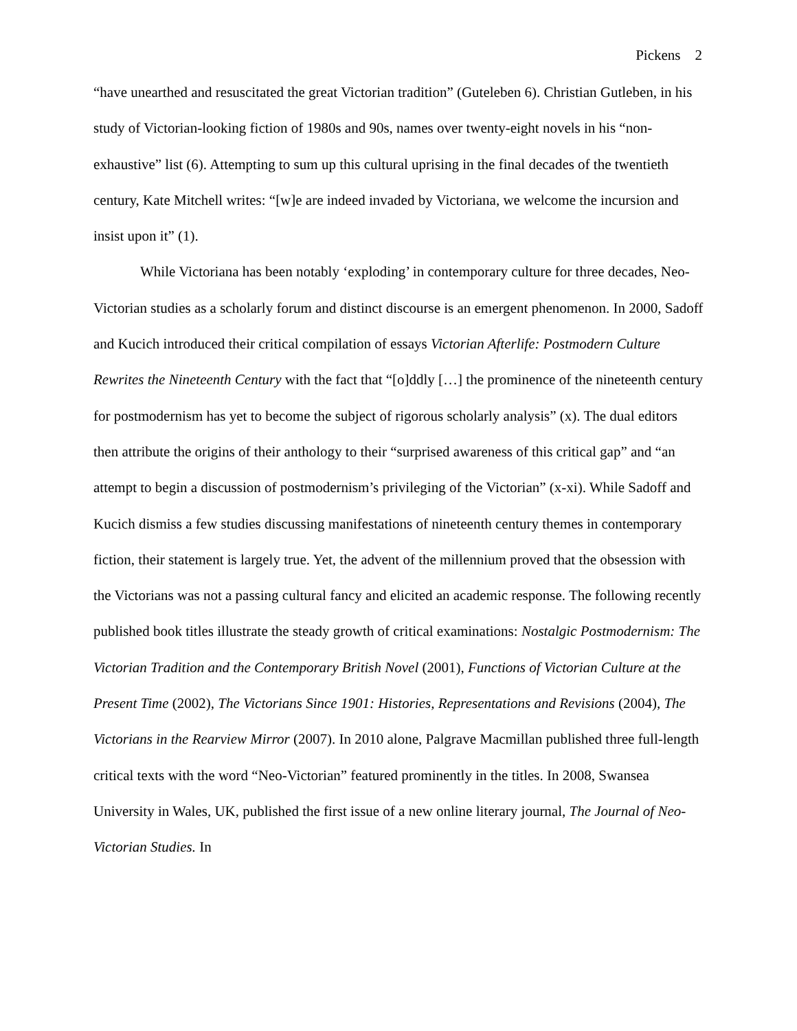Pickens 2
“have unearthed and resuscitated the great Victorian tradition” (Guteleben 6). Christian Gutleben, in his study of Victorian-looking fiction of 1980s and 90s, names over twenty-eight novels in his “non-exhaustive” list (6). Attempting to sum up this cultural uprising in the final decades of the twentieth century, Kate Mitchell writes: “[w]e are indeed invaded by Victoriana, we welcome the incursion and insist upon it” (1).
While Victoriana has been notably ‘exploding’ in contemporary culture for three decades, Neo-Victorian studies as a scholarly forum and distinct discourse is an emergent phenomenon. In 2000, Sadoff and Kucich introduced their critical compilation of essays Victorian Afterlife: Postmodern Culture Rewrites the Nineteenth Century with the fact that “[o]ddly […] the prominence of the nineteenth century for postmodernism has yet to become the subject of rigorous scholarly analysis” (x). The dual editors then attribute the origins of their anthology to their “surprised awareness of this critical gap” and “an attempt to begin a discussion of postmodernism’s privileging of the Victorian” (x-xi). While Sadoff and Kucich dismiss a few studies discussing manifestations of nineteenth century themes in contemporary fiction, their statement is largely true. Yet, the advent of the millennium proved that the obsession with the Victorians was not a passing cultural fancy and elicited an academic response. The following recently published book titles illustrate the steady growth of critical examinations: Nostalgic Postmodernism: The Victorian Tradition and the Contemporary British Novel (2001), Functions of Victorian Culture at the Present Time (2002), The Victorians Since 1901: Histories, Representations and Revisions (2004), The Victorians in the Rearview Mirror (2007). In 2010 alone, Palgrave Macmillan published three full-length critical texts with the word “Neo-Victorian” featured prominently in the titles. In 2008, Swansea University in Wales, UK, published the first issue of a new online literary journal, The Journal of Neo-Victorian Studies. In